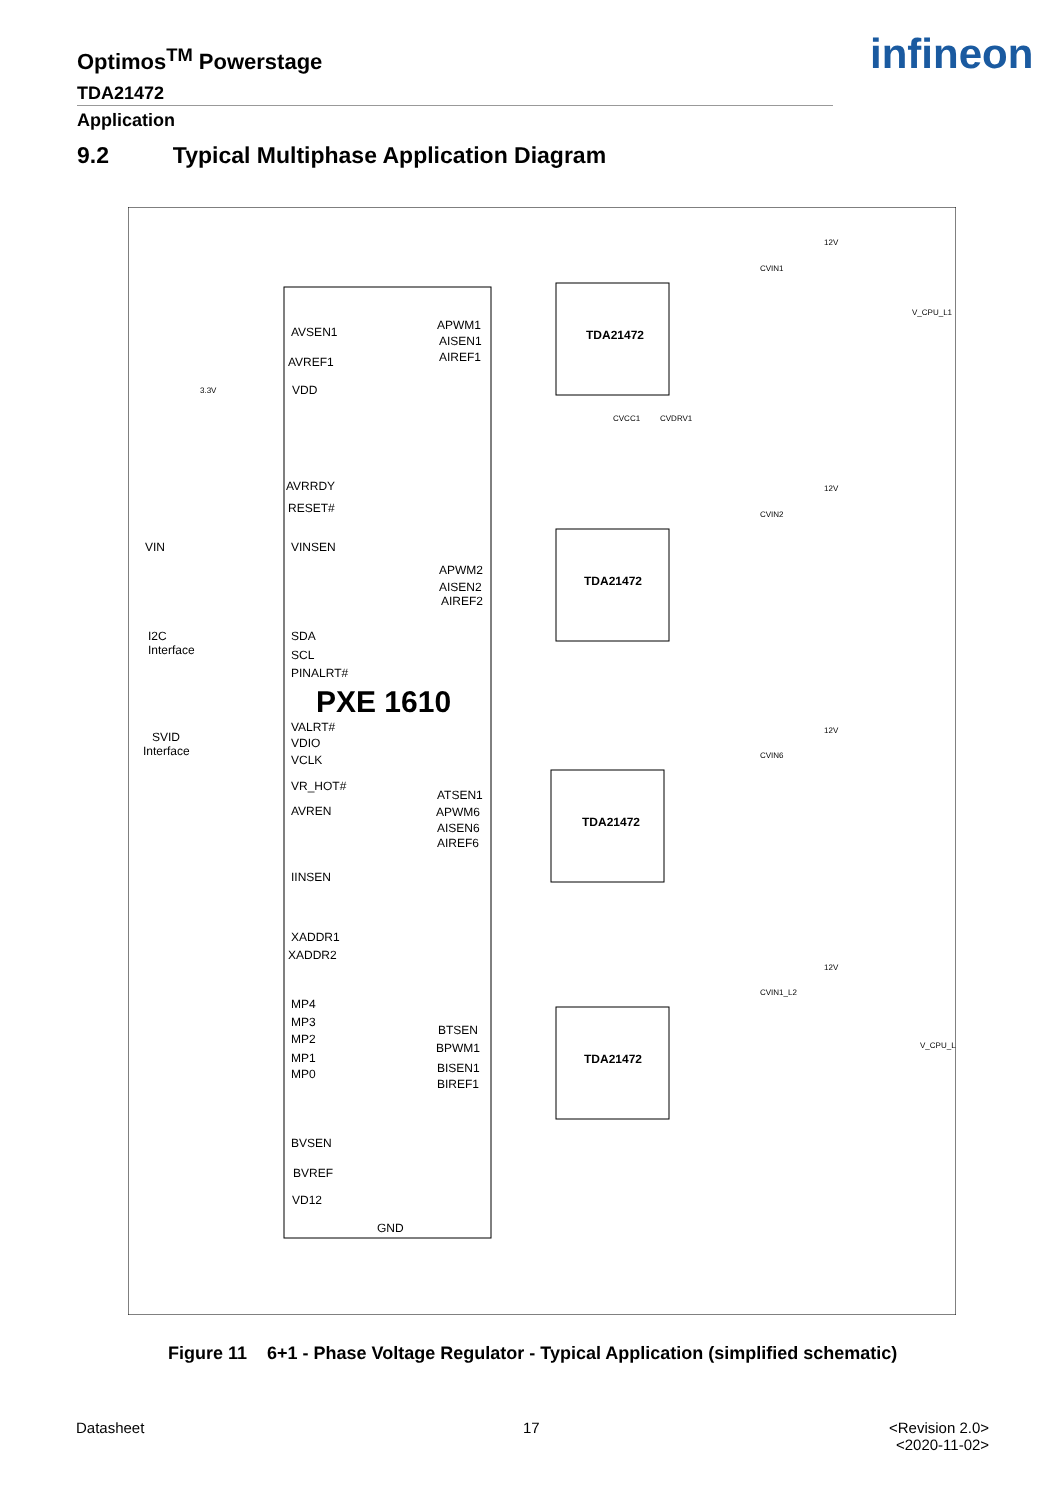Optimos<sup>TM</sup> Powerstage
TDA21472
infineon
Application
9.2 Typical Multiphase Application Diagram
PXE 1610
AVSEN1
AVREF1
VDD
AVRRDY
RESET#
VINSEN
SDA
SCL
PINALRT#
VALRT#
VDIO
VCLK
VR_HOT#
AVREN
IINSEN
XADDR1
XADDR2
MP4
MP3
MP2
MP1
MP0
BVSEN
BVREF
VD12
GND
APWM1
AISEN1
AIREF1
APWM2
AISEN2
AIREF2
ATSEN1
APWM6
AISEN6
AIREF6
BTSEN
BPWM1
BISEN1
BIREF1
VIN
I2C
Interface
SVID
Interface
TDA21472
TDA21472
TDA21472
TDA21472
12V
12V
12V
12V
V_CPU_L1
V_CPU_L2
CVIN1
CVIN2
CVIN6
CVIN1_L2
CVCC1
CVDRV1
3.3V
Figure 11 6+1 - Phase Voltage Regulator - Typical Application (simplified schematic)
Datasheet 17
<Revision 2.0>
<2020-11-02>